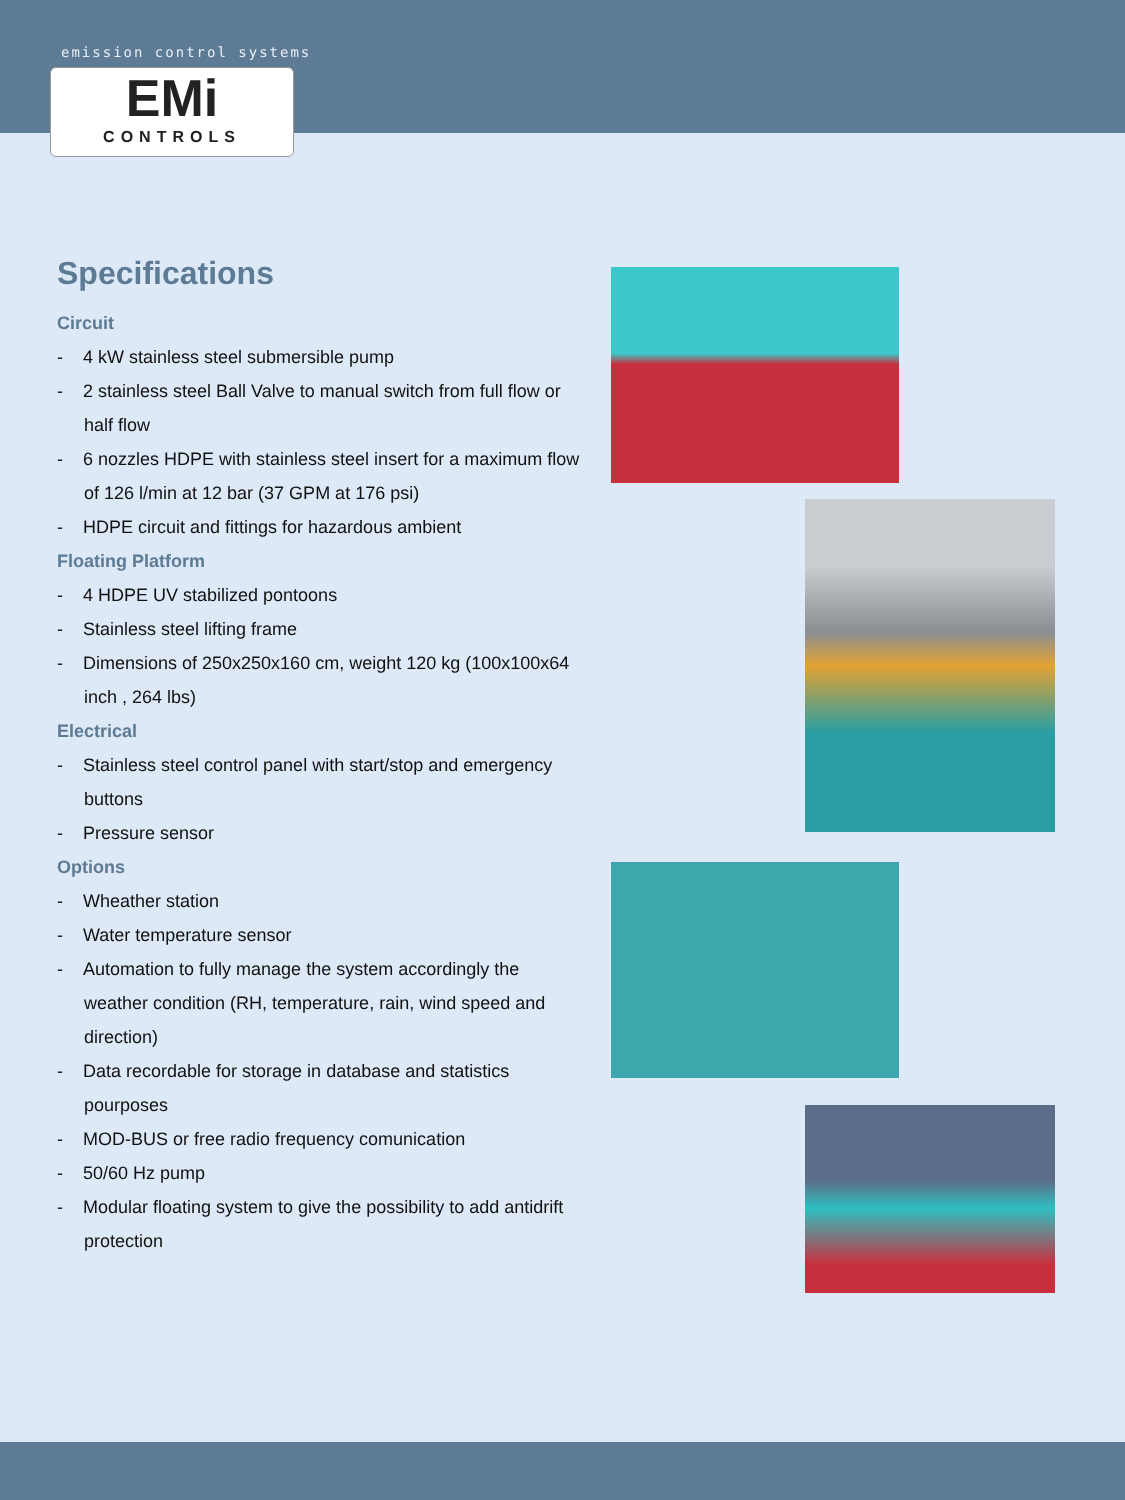emission control systems
EMi
CONTROLS
Specifications
Circuit
- 4 kW stainless steel submersible pump
- 2 stainless steel Ball Valve to manual switch from full flow or half flow
- 6 nozzles HDPE with stainless steel insert for a maximum flow of 126 l/min at 12 bar (37 GPM at 176 psi)
- HDPE circuit and fittings for hazardous ambient
Floating Platform
- 4 HDPE UV stabilized pontoons
- Stainless steel lifting frame
- Dimensions of 250x250x160 cm, weight 120 kg (100x100x64 inch , 264 lbs)
Electrical
- Stainless steel control panel with start/stop and emergency buttons
- Pressure sensor
Options
- Wheather station
- Water temperature sensor
- Automation to fully manage the system accordingly the weather condition (RH, temperature, rain, wind speed and direction)
- Data recordable for storage in database and statistics pourposes
- MOD-BUS or free radio frequency comunication
- 50/60 Hz pump
- Modular floating system to give the possibility to add antidrift protection